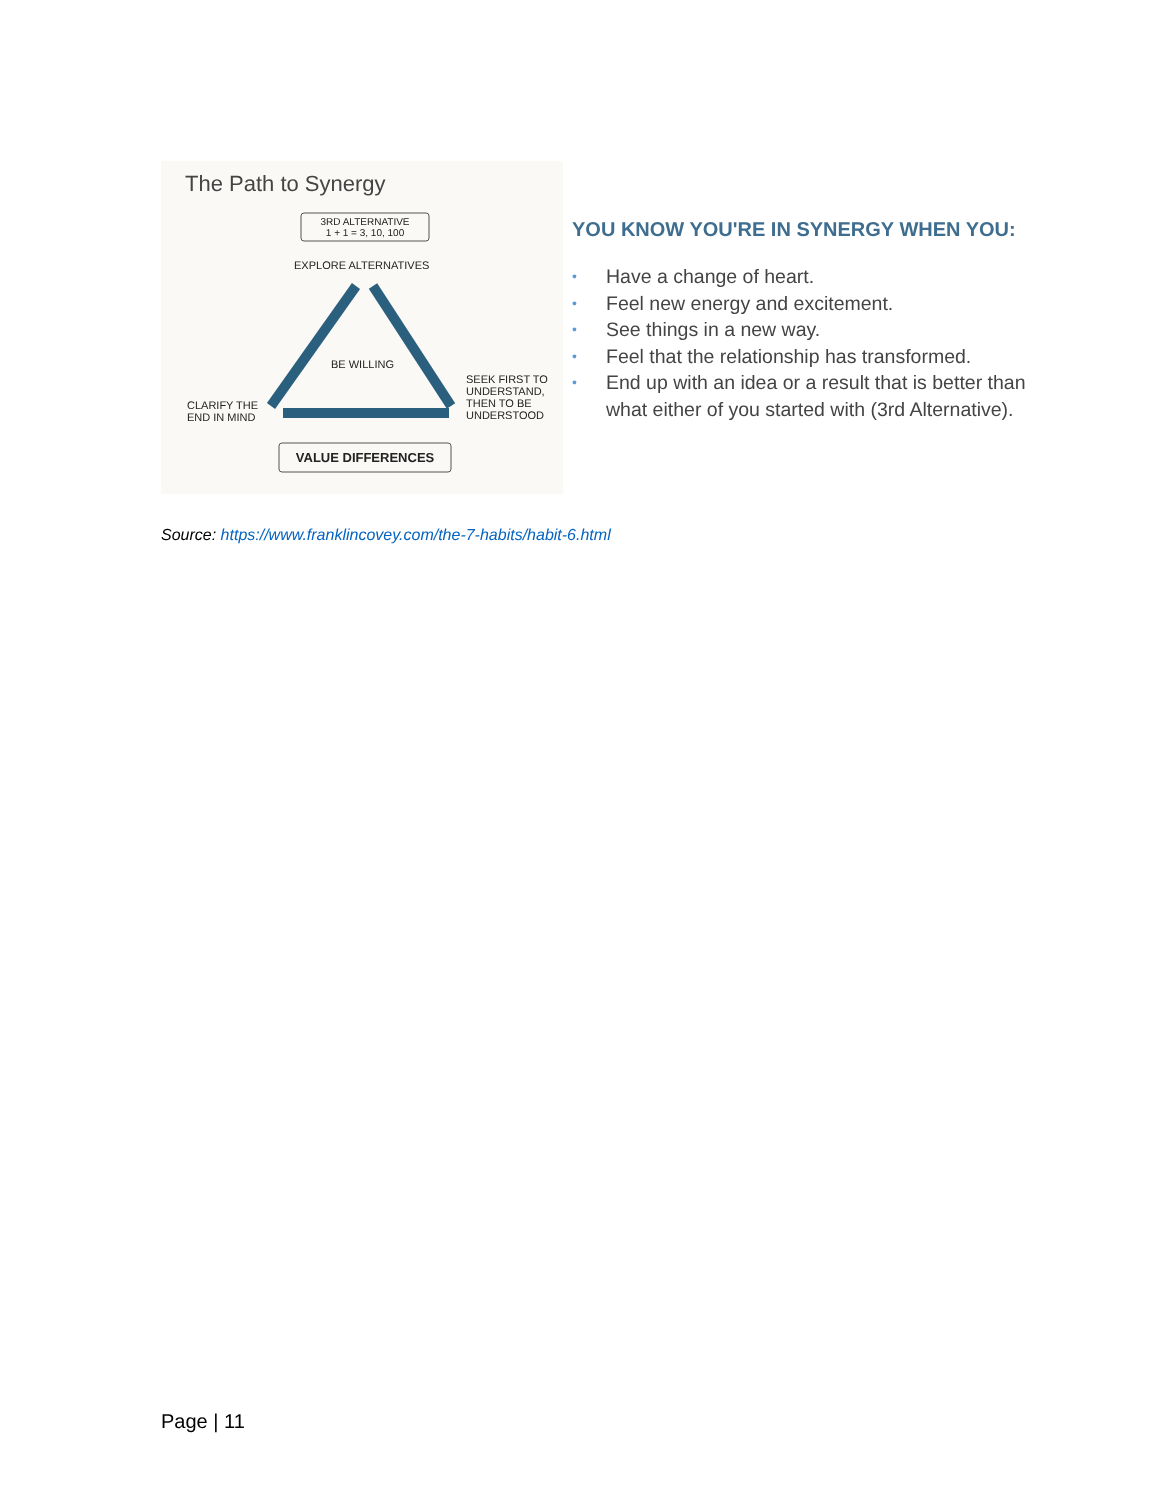The Path to Synergy
3RD ALTERNATIVE
1 + 1 = 3, 10, 100
EXPLORE ALTERNATIVES
BE WILLING
SEEK FIRST TO
UNDERSTAND,
THEN TO BE
UNDERSTOOD
CLARIFY THE
END IN MIND
VALUE DIFFERENCES
YOU KNOW YOU'RE IN SYNERGY WHEN YOU:
• Have a change of heart.
• Feel new energy and excitement.
• See things in a new way.
• Feel that the relationship has transformed.
• End up with an idea or a result that is better than what either of you started with (3rd Alternative).
Source: https://www.franklincovey.com/the-7-habits/habit-6.html
Page | 11